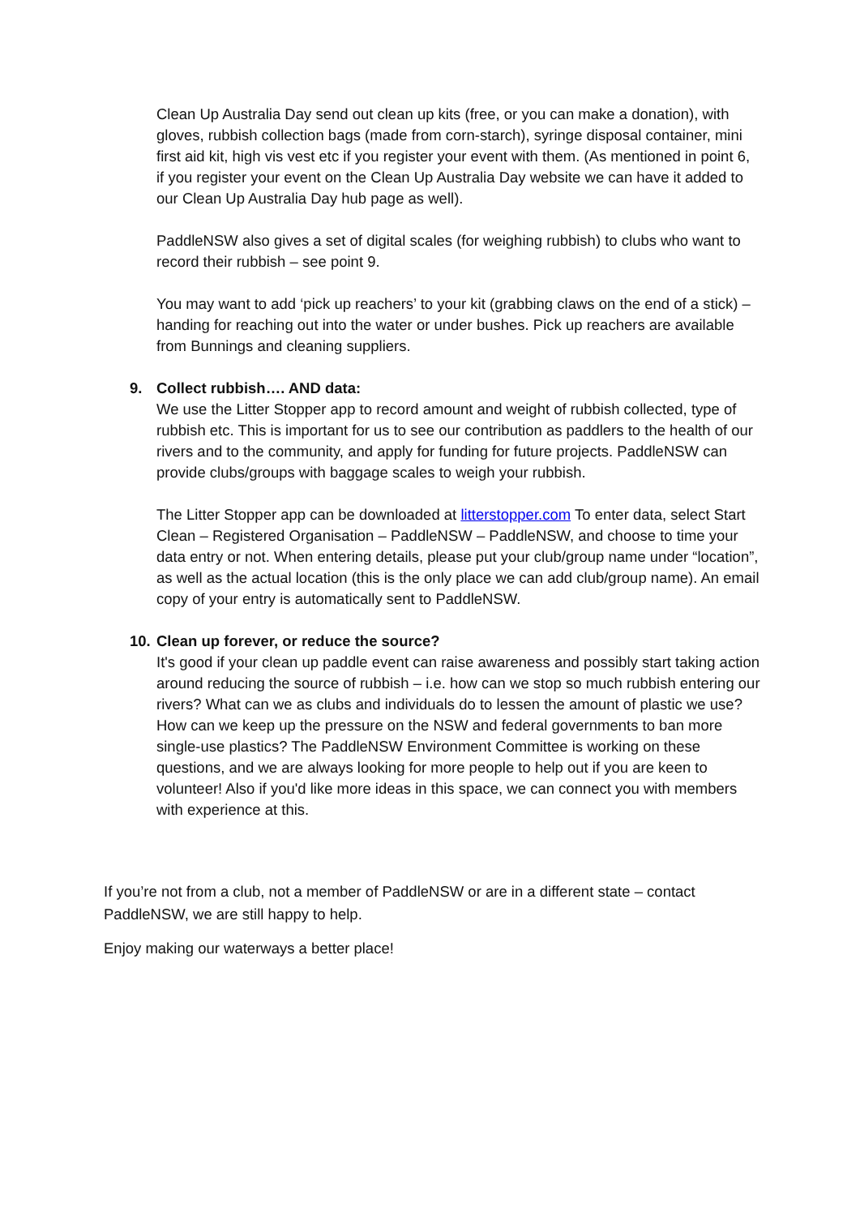Clean Up Australia Day send out clean up kits (free, or you can make a donation), with gloves, rubbish collection bags (made from corn-starch), syringe disposal container, mini first aid kit, high vis vest etc if you register your event with them. (As mentioned in point 6, if you register your event on the Clean Up Australia Day website we can have it added to our Clean Up Australia Day hub page as well).
PaddleNSW also gives a set of digital scales (for weighing rubbish) to clubs who want to record their rubbish – see point 9.
You may want to add ‘pick up reachers’ to your kit (grabbing claws on the end of a stick) – handing for reaching out into the water or under bushes. Pick up reachers are available from Bunnings and cleaning suppliers.
9. Collect rubbish…. AND data:
We use the Litter Stopper app to record amount and weight of rubbish collected, type of rubbish etc. This is important for us to see our contribution as paddlers to the health of our rivers and to the community, and apply for funding for future projects. PaddleNSW can provide clubs/groups with baggage scales to weigh your rubbish.
The Litter Stopper app can be downloaded at litterstopper.com To enter data, select Start Clean – Registered Organisation – PaddleNSW – PaddleNSW, and choose to time your data entry or not. When entering details, please put your club/group name under “location”, as well as the actual location (this is the only place we can add club/group name). An email copy of your entry is automatically sent to PaddleNSW.
10. Clean up forever, or reduce the source?
It's good if your clean up paddle event can raise awareness and possibly start taking action around reducing the source of rubbish – i.e. how can we stop so much rubbish entering our rivers? What can we as clubs and individuals do to lessen the amount of plastic we use? How can we keep up the pressure on the NSW and federal governments to ban more single-use plastics? The PaddleNSW Environment Committee is working on these questions, and we are always looking for more people to help out if you are keen to volunteer! Also if you'd like more ideas in this space, we can connect you with members with experience at this.
If you’re not from a club, not a member of PaddleNSW or are in a different state – contact PaddleNSW, we are still happy to help.
Enjoy making our waterways a better place!